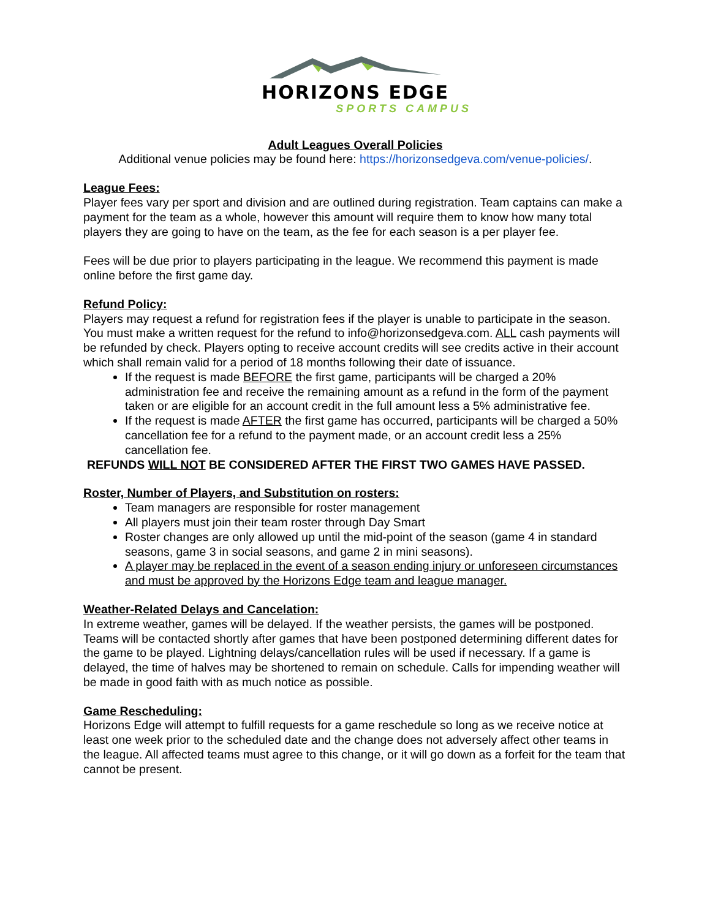HORIZONS EDGE
SPORTS CAMPUS
Adult Leagues Overall Policies
Additional venue policies may be found here: https://horizonsedgeva.com/venue-policies/.
League Fees:
Player fees vary per sport and division and are outlined during registration. Team captains can make a payment for the team as a whole, however this amount will require them to know how many total players they are going to have on the team, as the fee for each season is a per player fee.
Fees will be due prior to players participating in the league. We recommend this payment is made online before the first game day.
Refund Policy:
Players may request a refund for registration fees if the player is unable to participate in the season. You must make a written request for the refund to info@horizonsedgeva.com. ALL cash payments will be refunded by check. Players opting to receive account credits will see credits active in their account which shall remain valid for a period of 18 months following their date of issuance.
If the request is made BEFORE the first game, participants will be charged a 20% administration fee and receive the remaining amount as a refund in the form of the payment taken or are eligible for an account credit in the full amount less a 5% administrative fee.
If the request is made AFTER the first game has occurred, participants will be charged a 50% cancellation fee for a refund to the payment made, or an account credit less a 25% cancellation fee.
REFUNDS WILL NOT BE CONSIDERED AFTER THE FIRST TWO GAMES HAVE PASSED.
Roster, Number of Players, and Substitution on rosters:
Team managers are responsible for roster management
All players must join their team roster through Day Smart
Roster changes are only allowed up until the mid-point of the season (game 4 in standard seasons, game 3 in social seasons, and game 2 in mini seasons).
A player may be replaced in the event of a season ending injury or unforeseen circumstances and must be approved by the Horizons Edge team and league manager.
Weather-Related Delays and Cancelation:
In extreme weather, games will be delayed. If the weather persists, the games will be postponed. Teams will be contacted shortly after games that have been postponed determining different dates for the game to be played. Lightning delays/cancellation rules will be used if necessary. If a game is delayed, the time of halves may be shortened to remain on schedule. Calls for impending weather will be made in good faith with as much notice as possible.
Game Rescheduling:
Horizons Edge will attempt to fulfill requests for a game reschedule so long as we receive notice at least one week prior to the scheduled date and the change does not adversely affect other teams in the league. All affected teams must agree to this change, or it will go down as a forfeit for the team that cannot be present.